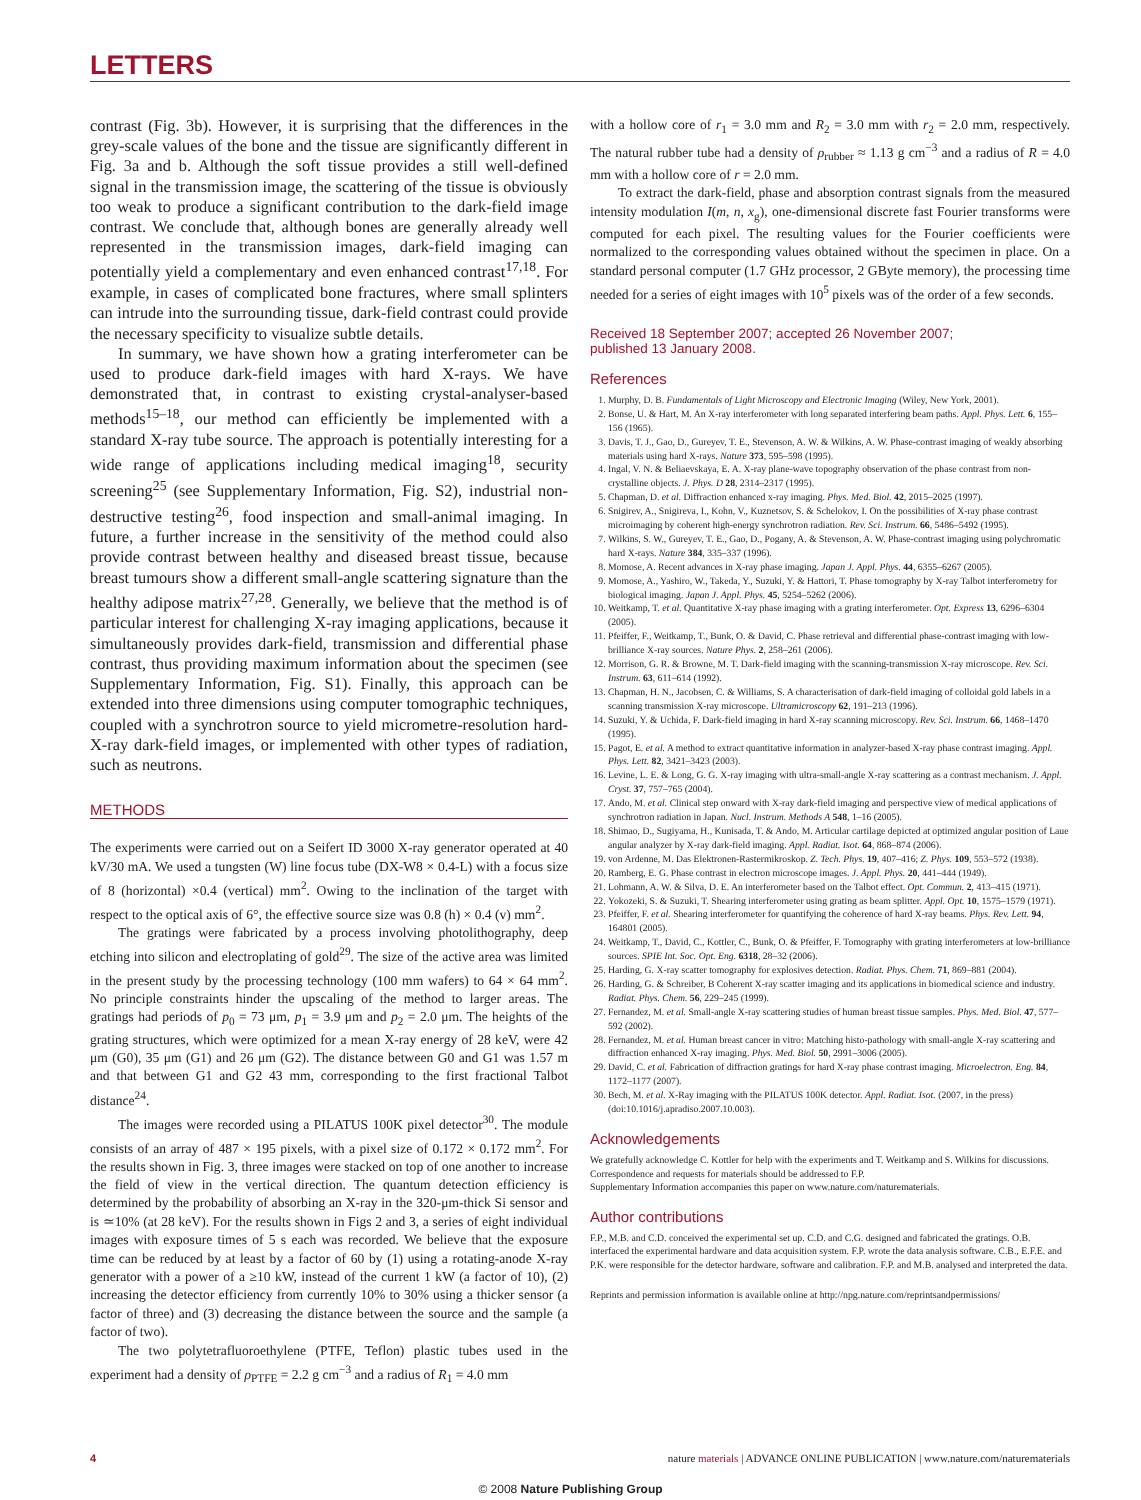LETTERS
contrast (Fig. 3b). However, it is surprising that the differences in the grey-scale values of the bone and the tissue are significantly different in Fig. 3a and b. Although the soft tissue provides a still well-defined signal in the transmission image, the scattering of the tissue is obviously too weak to produce a significant contribution to the dark-field image contrast. We conclude that, although bones are generally already well represented in the transmission images, dark-field imaging can potentially yield a complementary and even enhanced contrast<sup>17,18</sup>. For example, in cases of complicated bone fractures, where small splinters can intrude into the surrounding tissue, dark-field contrast could provide the necessary specificity to visualize subtle details.
In summary, we have shown how a grating interferometer can be used to produce dark-field images with hard X-rays. We have demonstrated that, in contrast to existing crystal-analyser-based methods<sup>15–18</sup>, our method can efficiently be implemented with a standard X-ray tube source. The approach is potentially interesting for a wide range of applications including medical imaging<sup>18</sup>, security screening<sup>25</sup> (see Supplementary Information, Fig. S2), industrial non-destructive testing<sup>26</sup>, food inspection and small-animal imaging. In future, a further increase in the sensitivity of the method could also provide contrast between healthy and diseased breast tissue, because breast tumours show a different small-angle scattering signature than the healthy adipose matrix<sup>27,28</sup>. Generally, we believe that the method is of particular interest for challenging X-ray imaging applications, because it simultaneously provides dark-field, transmission and differential phase contrast, thus providing maximum information about the specimen (see Supplementary Information, Fig. S1). Finally, this approach can be extended into three dimensions using computer tomographic techniques, coupled with a synchrotron source to yield micrometre-resolution hard-X-ray dark-field images, or implemented with other types of radiation, such as neutrons.
METHODS
The experiments were carried out on a Seifert ID 3000 X-ray generator operated at 40 kV/30 mA. We used a tungsten (W) line focus tube (DX-W8 × 0.4-L) with a focus size of 8 (horizontal) ×0.4 (vertical) mm<sup>2</sup>. Owing to the inclination of the target with respect to the optical axis of 6°, the effective source size was 0.8 (h) × 0.4 (v) mm<sup>2</sup>.
The gratings were fabricated by a process involving photolithography, deep etching into silicon and electroplating of gold<sup>29</sup>. The size of the active area was limited in the present study by the processing technology (100 mm wafers) to 64 × 64 mm<sup>2</sup>. No principle constraints hinder the upscaling of the method to larger areas. The gratings had periods of p<sub>0</sub> = 73 μm, p<sub>1</sub> = 3.9 μm and p<sub>2</sub> = 2.0 μm. The heights of the grating structures, which were optimized for a mean X-ray energy of 28 keV, were 42 μm (G0), 35 μm (G1) and 26 μm (G2). The distance between G0 and G1 was 1.57 m and that between G1 and G2 43 mm, corresponding to the first fractional Talbot distance<sup>24</sup>.
The images were recorded using a PILATUS 100K pixel detector<sup>30</sup>. The module consists of an array of 487 × 195 pixels, with a pixel size of 0.172 × 0.172 mm<sup>2</sup>. For the results shown in Fig. 3, three images were stacked on top of one another to increase the field of view in the vertical direction. The quantum detection efficiency is determined by the probability of absorbing an X-ray in the 320-μm-thick Si sensor and is ≃10% (at 28 keV). For the results shown in Figs 2 and 3, a series of eight individual images with exposure times of 5 s each was recorded. We believe that the exposure time can be reduced by at least by a factor of 60 by (1) using a rotating-anode X-ray generator with a power of a ≥10 kW, instead of the current 1 kW (a factor of 10), (2) increasing the detector efficiency from currently 10% to 30% using a thicker sensor (a factor of three) and (3) decreasing the distance between the source and the sample (a factor of two).
The two polytetrafluoroethylene (PTFE, Teflon) plastic tubes used in the experiment had a density of ρ<sub>PTFE</sub> = 2.2 g cm<sup>−3</sup> and a radius of R<sub>1</sub> = 4.0 mm
with a hollow core of r<sub>1</sub> = 3.0 mm and R<sub>2</sub> = 3.0 mm with r<sub>2</sub> = 2.0 mm, respectively. The natural rubber tube had a density of ρ<sub>rubber</sub> ≈ 1.13 g cm<sup>−3</sup> and a radius of R = 4.0 mm with a hollow core of r = 2.0 mm.
To extract the dark-field, phase and absorption contrast signals from the measured intensity modulation I(m, n, x<sub>g</sub>), one-dimensional discrete fast Fourier transforms were computed for each pixel. The resulting values for the Fourier coefficients were normalized to the corresponding values obtained without the specimen in place. On a standard personal computer (1.7 GHz processor, 2 GByte memory), the processing time needed for a series of eight images with 10<sup>5</sup> pixels was of the order of a few seconds.
Received 18 September 2007; accepted 26 November 2007;
published 13 January 2008.
References
1. Murphy, D. B. Fundamentals of Light Microscopy and Electronic Imaging (Wiley, New York, 2001).
2. Bonse, U. & Hart, M. An X-ray interferometer with long separated interfering beam paths. Appl. Phys. Lett. 6, 155–156 (1965).
3. Davis, T. J., Gao, D., Gureyev, T. E., Stevenson, A. W. & Wilkins, A. W. Phase-contrast imaging of weakly absorbing materials using hard X-rays. Nature 373, 595–598 (1995).
4. Ingal, V. N. & Beliaevskaya, E. A. X-ray plane-wave topography observation of the phase contrast from non-crystalline objects. J. Phys. D 28, 2314–2317 (1995).
5. Chapman, D. et al. Diffraction enhanced x-ray imaging. Phys. Med. Biol. 42, 2015–2025 (1997).
6. Snigirev, A., Snigireva, I., Kohn, V., Kuznetsov, S. & Schelokov, I. On the possibilities of X-ray phase contrast microimaging by coherent high-energy synchrotron radiation. Rev. Sci. Instrum. 66, 5486–5492 (1995).
7. Wilkins, S. W., Gureyev, T. E., Gao, D., Pogany, A. & Stevenson, A. W. Phase-contrast imaging using polychromatic hard X-rays. Nature 384, 335–337 (1996).
8. Momose, A. Recent advances in X-ray phase imaging. Japan J. Appl. Phys. 44, 6355–6267 (2005).
9. Momose, A., Yashiro, W., Takeda, Y., Suzuki, Y. & Hattori, T. Phase tomography by X-ray Talbot interferometry for biological imaging. Japan J. Appl. Phys. 45, 5254–5262 (2006).
10. Weitkamp, T. et al. Quantitative X-ray phase imaging with a grating interferometer. Opt. Express 13, 6296–6304 (2005).
11. Pfeiffer, F., Weitkamp, T., Bunk, O. & David, C. Phase retrieval and differential phase-contrast imaging with low-brilliance X-ray sources. Nature Phys. 2, 258–261 (2006).
12. Morrison, G. R. & Browne, M. T. Dark-field imaging with the scanning-transmission X-ray microscope. Rev. Sci. Instrum. 63, 611–614 (1992).
13. Chapman, H. N., Jacobsen, C. & Williams, S. A characterisation of dark-field imaging of colloidal gold labels in a scanning transmission X-ray microscope. Ultramicroscopy 62, 191–213 (1996).
14. Suzuki, Y. & Uchida, F. Dark-field imaging in hard X-ray scanning microscopy. Rev. Sci. Instrum. 66, 1468–1470 (1995).
15. Pagot, E. et al. A method to extract quantitative information in analyzer-based X-ray phase contrast imaging. Appl. Phys. Lett. 82, 3421–3423 (2003).
16. Levine, L. E. & Long, G. G. X-ray imaging with ultra-small-angle X-ray scattering as a contrast mechanism. J. Appl. Cryst. 37, 757–765 (2004).
17. Ando, M. et al. Clinical step onward with X-ray dark-field imaging and perspective view of medical applications of synchrotron radiation in Japan. Nucl. Instrum. Methods A 548, 1–16 (2005).
18. Shimao, D., Sugiyama, H., Kunisada, T. & Ando, M. Articular cartilage depicted at optimized angular position of Laue angular analyzer by X-ray dark-field imaging. Appl. Radiat. Isot. 64, 868–874 (2006).
19. von Ardenne, M. Das Elektronen-Rastermikroskop. Z. Tech. Phys. 19, 407–416; Z. Phys. 109, 553–572 (1938).
20. Ramberg, E. G. Phase contrast in electron microscope images. J. Appl. Phys. 20, 441–444 (1949).
21. Lohmann, A. W. & Silva, D. E. An interferometer based on the Talbot effect. Opt. Commun. 2, 413–415 (1971).
22. Yokozeki, S. & Suzuki, T. Shearing interferometer using grating as beam splitter. Appl. Opt. 10, 1575–1579 (1971).
23. Pfeiffer, F. et al. Shearing interferometer for quantifying the coherence of hard X-ray beams. Phys. Rev. Lett. 94, 164801 (2005).
24. Weitkamp, T., David, C., Kottler, C., Bunk, O. & Pfeiffer, F. Tomography with grating interferometers at low-brilliance sources. SPIE Int. Soc. Opt. Eng. 6318, 28–32 (2006).
25. Harding, G. X-ray scatter tomography for explosives detection. Radiat. Phys. Chem. 71, 869–881 (2004).
26. Harding, G. & Schreiber, B Coherent X-ray scatter imaging and its applications in biomedical science and industry. Radiat. Phys. Chem. 56, 229–245 (1999).
27. Fernandez, M. et al. Small-angle X-ray scattering studies of human breast tissue samples. Phys. Med. Biol. 47, 577–592 (2002).
28. Fernandez, M. et al. Human breast cancer in vitro: Matching histo-pathology with small-angle X-ray scattering and diffraction enhanced X-ray imaging. Phys. Med. Biol. 50, 2991–3006 (2005).
29. David, C. et al. Fabrication of diffraction gratings for hard X-ray phase contrast imaging. Microelectron. Eng. 84, 1172–1177 (2007).
30. Bech, M. et al. X-Ray imaging with the PILATUS 100K detector. Appl. Radiat. Isot. (2007, in the press) (doi:10.1016/j.apradiso.2007.10.003).
Acknowledgements
We gratefully acknowledge C. Kottler for help with the experiments and T. Weitkamp and S. Wilkins for discussions.
Correspondence and requests for materials should be addressed to F.P.
Supplementary Information accompanies this paper on www.nature.com/naturematerials.
Author contributions
F.P., M.B. and C.D. conceived the experimental set up. C.D. and C.G. designed and fabricated the gratings. O.B. interfaced the experimental hardware and data acquisition system. F.P. wrote the data analysis software. C.B., E.F.E. and P.K. were responsible for the detector hardware, software and calibration. F.P. and M.B. analysed and interpreted the data.
Reprints and permission information is available online at http://npg.nature.com/reprintsandpermissions/
4 nature materials | ADVANCE ONLINE PUBLICATION | www.nature.com/naturematerials
© 2008 Nature Publishing Group